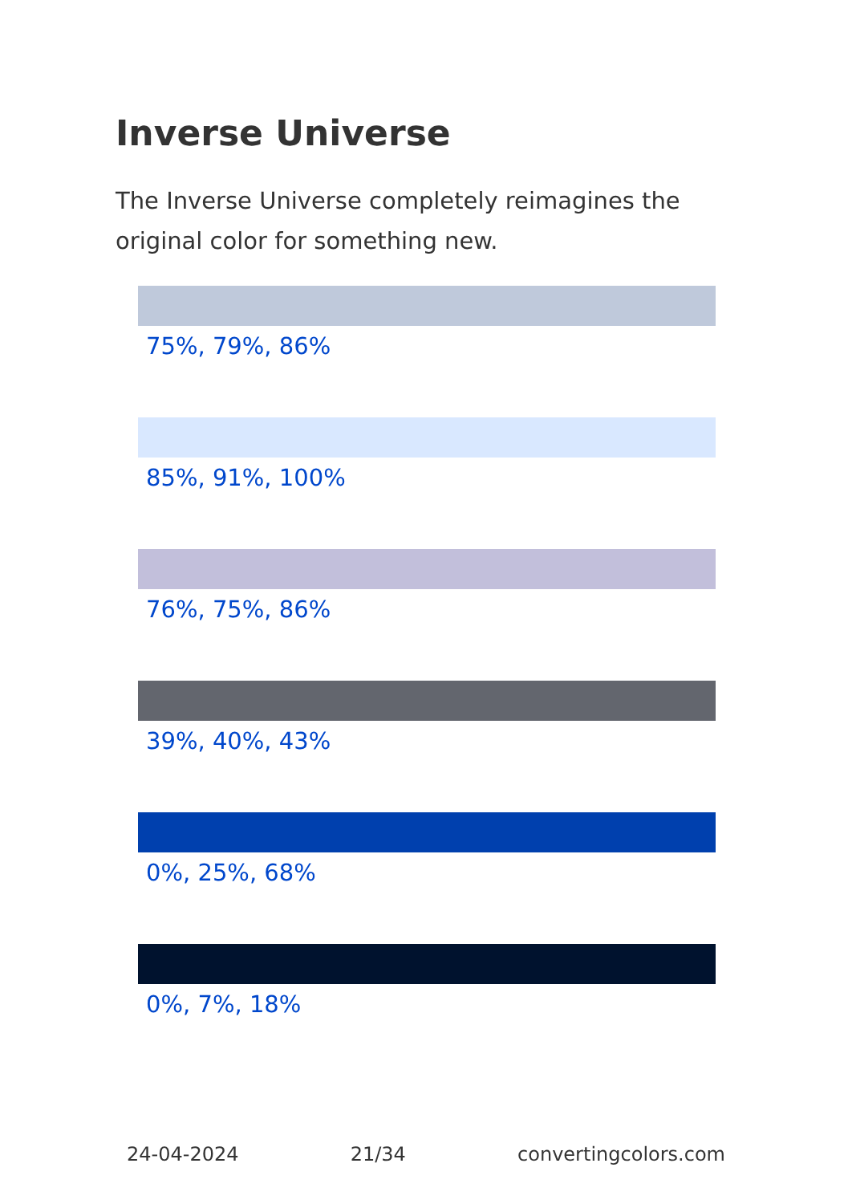Inverse Universe
The Inverse Universe completely reimagines the original color for something new.
75%, 79%, 86%
85%, 91%, 100%
76%, 75%, 86%
39%, 40%, 43%
0%, 25%, 68%
0%, 7%, 18%
24-04-2024 21/34 convertingcolors.com